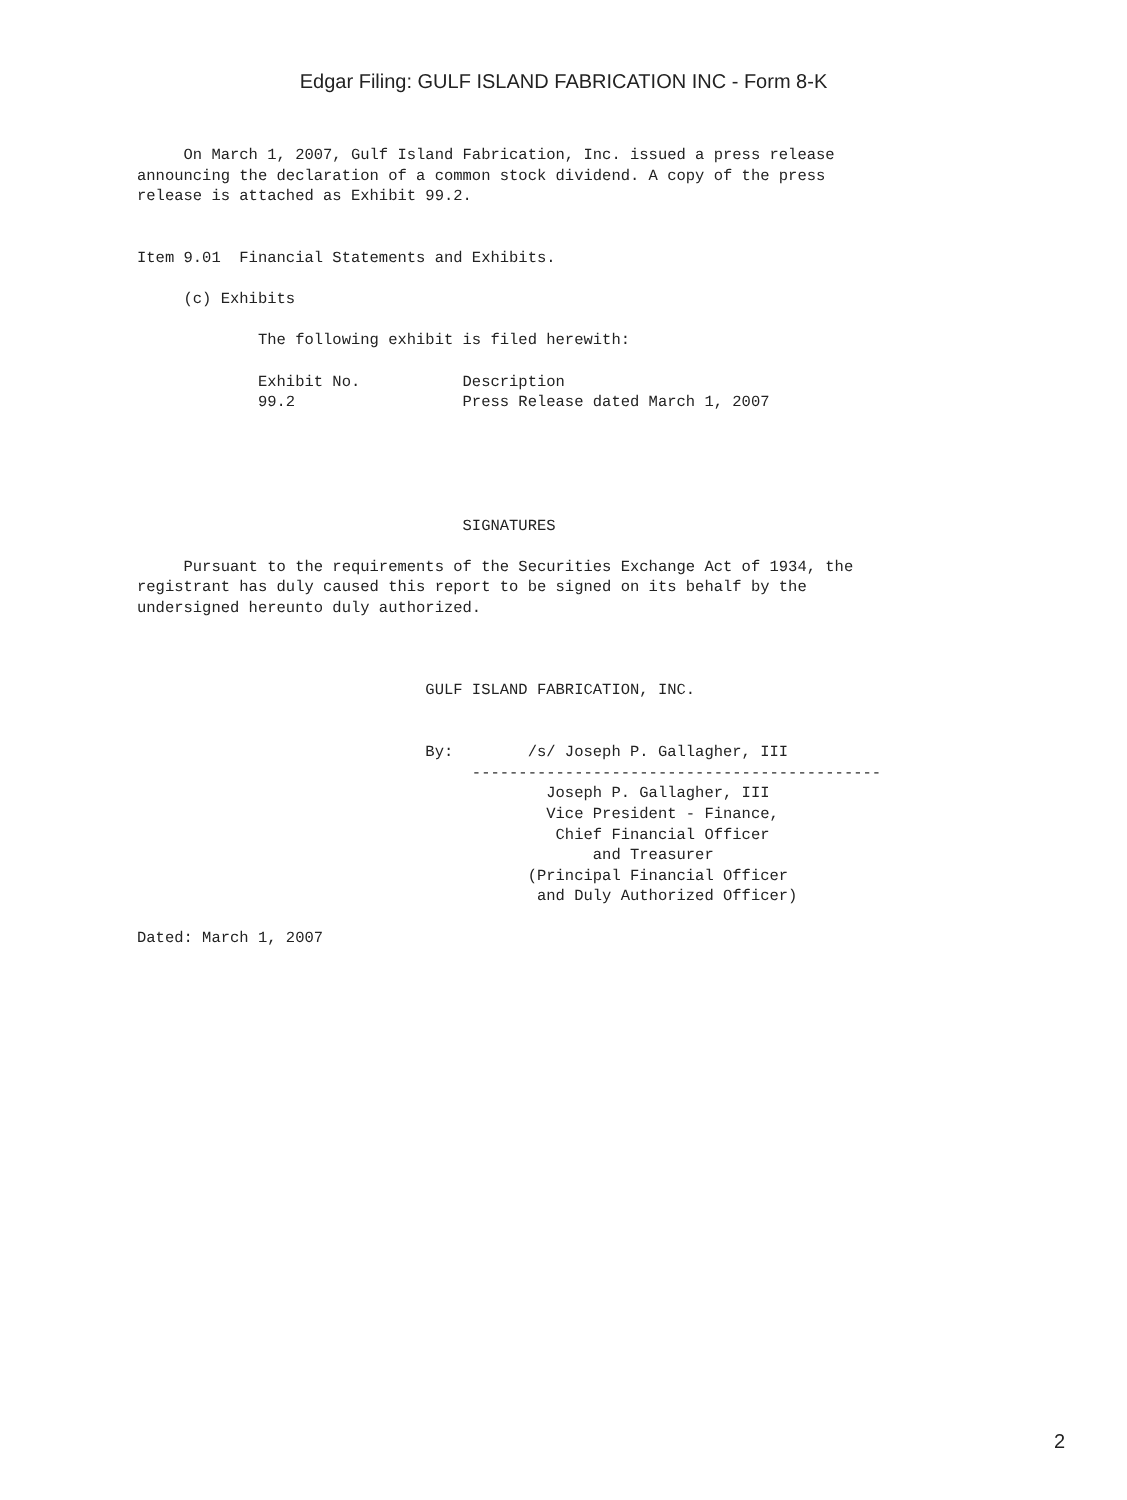Edgar Filing: GULF ISLAND FABRICATION INC - Form 8-K
     On March 1, 2007, Gulf Island Fabrication, Inc. issued a press release
announcing the declaration of a common stock dividend. A copy of the press
release is attached as Exhibit 99.2.


Item 9.01  Financial Statements and Exhibits.

     (c) Exhibits

             The following exhibit is filed herewith:

             Exhibit No.           Description
             99.2                  Press Release dated March 1, 2007





                                   SIGNATURES

     Pursuant to the requirements of the Securities Exchange Act of 1934, the
registrant has duly caused this report to be signed on its behalf by the
undersigned hereunto duly authorized.



                               GULF ISLAND FABRICATION, INC.


                               By:        /s/ Joseph P. Gallagher, III
                                    --------------------------------------------
                                            Joseph P. Gallagher, III
                                            Vice President - Finance,
                                             Chief Financial Officer
                                                 and Treasurer
                                          (Principal Financial Officer
                                           and Duly Authorized Officer)

Dated: March 1, 2007
2